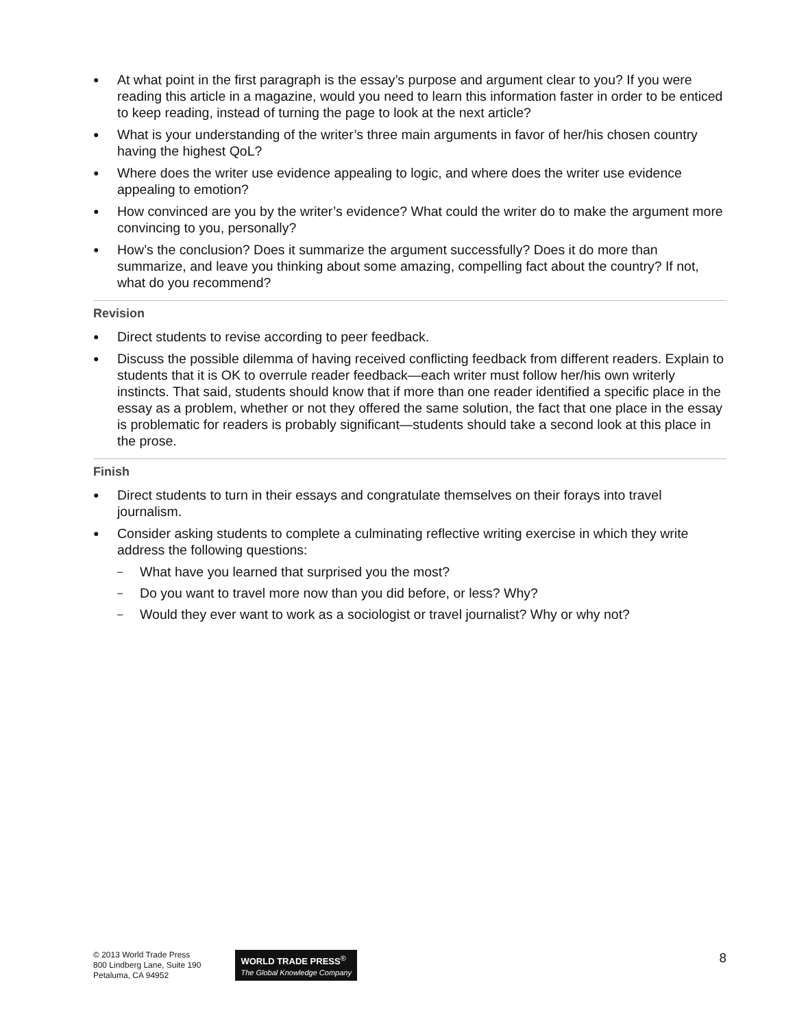● At what point in the first paragraph is the essay’s purpose and argument clear to you? If you were reading this article in a magazine, would you need to learn this information faster in order to be enticed to keep reading, instead of turning the page to look at the next article?
● What is your understanding of the writer’s three main arguments in favor of her/his chosen country having the highest QoL?
● Where does the writer use evidence appealing to logic, and where does the writer use evidence appealing to emotion?
● How convinced are you by the writer’s evidence? What could the writer do to make the argument more convincing to you, personally?
● How’s the conclusion? Does it summarize the argument successfully? Does it do more than summarize, and leave you thinking about some amazing, compelling fact about the country? If not, what do you recommend?
Revision
● Direct students to revise according to peer feedback.
● Discuss the possible dilemma of having received conflicting feedback from different readers. Explain to students that it is OK to overrule reader feedback—each writer must follow her/his own writerly instincts. That said, students should know that if more than one reader identified a specific place in the essay as a problem, whether or not they offered the same solution, the fact that one place in the essay is problematic for readers is probably significant—students should take a second look at this place in the prose.
Finish
● Direct students to turn in their essays and congratulate themselves on their forays into travel journalism.
● Consider asking students to complete a culminating reflective writing exercise in which they write address the following questions:
– What have you learned that surprised you the most?
– Do you want to travel more now than you did before, or less? Why?
– Would they ever want to work as a sociologist or travel journalist? Why or why not?
© 2013 World Trade Press
800 Lindberg Lane, Suite 190
Petaluma, CA 94952
WORLD TRADE PRESS<sup>®</sup>
The Global Knowledge Company
8